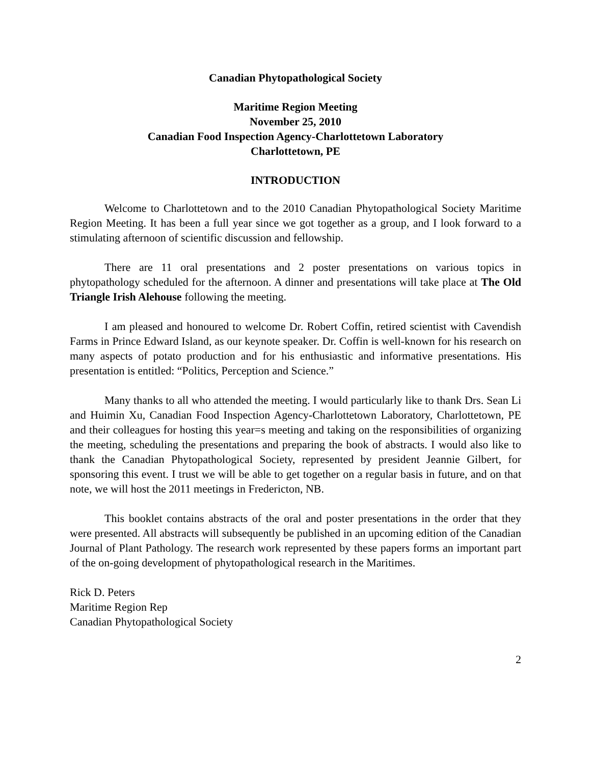Canadian Phytopathological Society
Maritime Region Meeting
November 25, 2010
Canadian Food Inspection Agency-Charlottetown Laboratory
Charlottetown, PE
INTRODUCTION
Welcome to Charlottetown and to the 2010 Canadian Phytopathological Society Maritime Region Meeting. It has been a full year since we got together as a group, and I look forward to a stimulating afternoon of scientific discussion and fellowship.
There are 11 oral presentations and 2 poster presentations on various topics in phytopathology scheduled for the afternoon. A dinner and presentations will take place at The Old Triangle Irish Alehouse following the meeting.
I am pleased and honoured to welcome Dr. Robert Coffin, retired scientist with Cavendish Farms in Prince Edward Island, as our keynote speaker. Dr. Coffin is well-known for his research on many aspects of potato production and for his enthusiastic and informative presentations. His presentation is entitled: “Politics, Perception and Science.”
Many thanks to all who attended the meeting. I would particularly like to thank Drs. Sean Li and Huimin Xu, Canadian Food Inspection Agency-Charlottetown Laboratory, Charlottetown, PE and their colleagues for hosting this year=s meeting and taking on the responsibilities of organizing the meeting, scheduling the presentations and preparing the book of abstracts. I would also like to thank the Canadian Phytopathological Society, represented by president Jeannie Gilbert, for sponsoring this event. I trust we will be able to get together on a regular basis in future, and on that note, we will host the 2011 meetings in Fredericton, NB.
This booklet contains abstracts of the oral and poster presentations in the order that they were presented. All abstracts will subsequently be published in an upcoming edition of the Canadian Journal of Plant Pathology. The research work represented by these papers forms an important part of the on-going development of phytopathological research in the Maritimes.
Rick D. Peters
Maritime Region Rep
Canadian Phytopathological Society
2